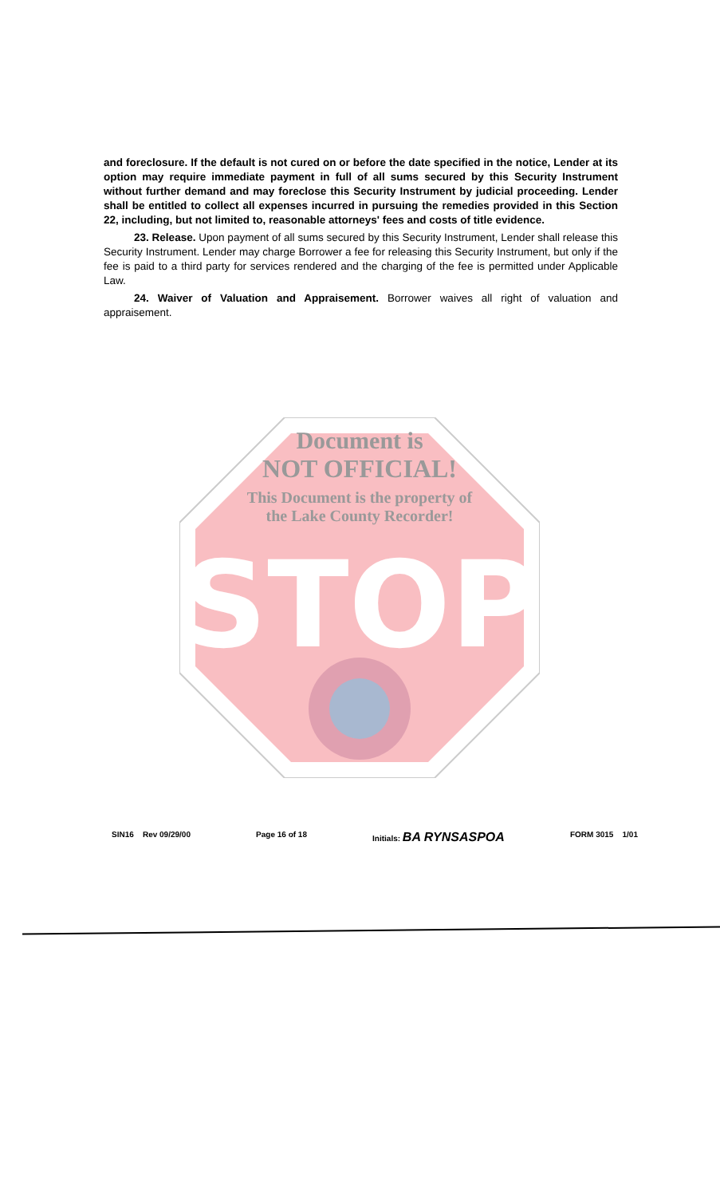and foreclosure. If the default is not cured on or before the date specified in the notice, Lender at its option may require immediate payment in full of all sums secured by this Security Instrument without further demand and may foreclose this Security Instrument by judicial proceeding. Lender shall be entitled to collect all expenses incurred in pursuing the remedies provided in this Section 22, including, but not limited to, reasonable attorneys' fees and costs of title evidence.
23. Release. Upon payment of all sums secured by this Security Instrument, Lender shall release this Security Instrument. Lender may charge Borrower a fee for releasing this Security Instrument, but only if the fee is paid to a third party for services rendered and the charging of the fee is permitted under Applicable Law.
24. Waiver of Valuation and Appraisement. Borrower waives all right of valuation and appraisement.
STOP
Document is
NOT OFFICIAL!
This Document is the property of
the Lake County Recorder!
SIN16 Rev 09/29/00 Page 16 of 18 Initials: BA RYNSASPOA FORM 3015 1/01